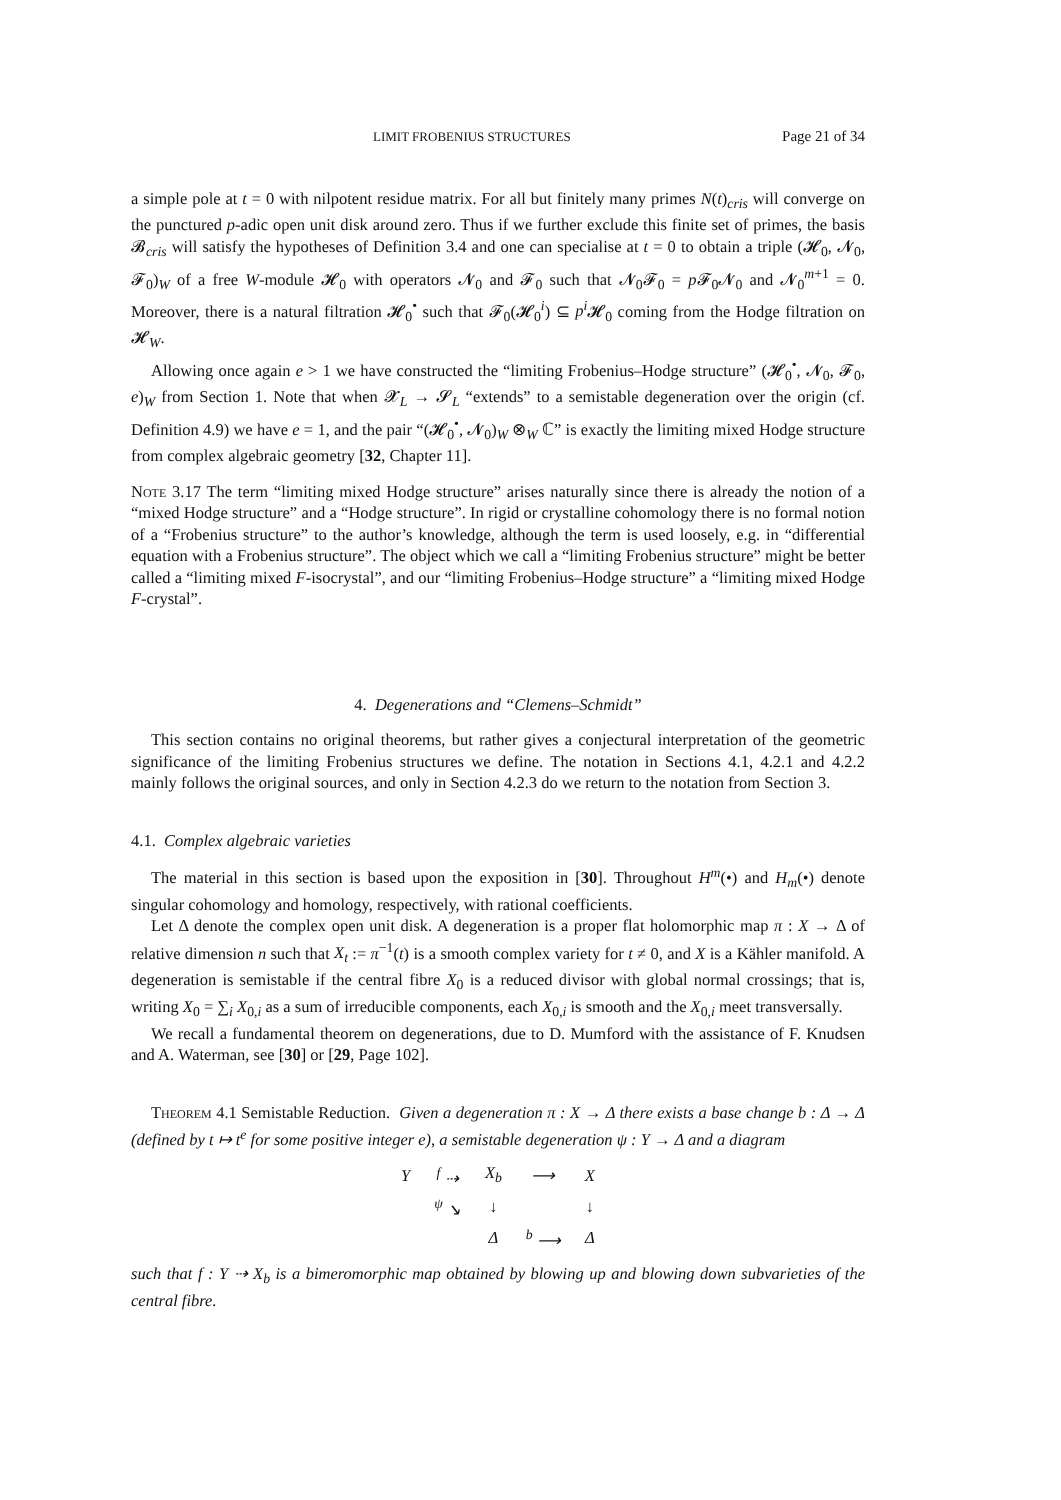LIMIT FROBENIUS STRUCTURES Page 21 of 34
a simple pole at t = 0 with nilpotent residue matrix. For all but finitely many primes N(t)<sub>cris</sub> will converge on the punctured p-adic open unit disk around zero. Thus if we further exclude this finite set of primes, the basis 𝓑<sub>cris</sub> will satisfy the hypotheses of Definition 3.4 and one can specialise at t = 0 to obtain a triple (𝓗<sub>0</sub>, 𝓝<sub>0</sub>, 𝓕<sub>0</sub>)<sub>W</sub> of a free W-module 𝓗<sub>0</sub> with operators 𝓝<sub>0</sub> and 𝓕<sub>0</sub> such that 𝓝<sub>0</sub>𝓕<sub>0</sub> = p 𝓕<sub>0</sub>𝓝<sub>0</sub> and 𝓝<sub>0</sub><sup>m+1</sup> = 0. Moreover, there is a natural filtration 𝓗<sub>0</sub><sup>•</sup> such that 𝓕<sub>0</sub>(𝓗<sub>0</sub><sup>i</sup>) ⊆ p<sup>i</sup> 𝓗<sub>0</sub> coming from the Hodge filtration on 𝓗<sub>W</sub>.
Allowing once again e > 1 we have constructed the “limiting Frobenius–Hodge structure” (𝓗<sub>0</sub><sup>•</sup>, 𝓝<sub>0</sub>, 𝓕<sub>0</sub>, e)<sub>W</sub> from Section 1. Note that when 𝓧<sub>L</sub> → 𝓢<sub>L</sub> “extends” to a semistable degeneration over the origin (cf. Definition 4.9) we have e = 1, and the pair “(𝓗<sub>0</sub><sup>•</sup>, 𝓝<sub>0</sub>)<sub>W</sub> ⊗<sub>W</sub> ℂ” is exactly the limiting mixed Hodge structure from complex algebraic geometry [32, Chapter 11].
Note 3.17 The term “limiting mixed Hodge structure” arises naturally since there is already the notion of a “mixed Hodge structure” and a “Hodge structure”. In rigid or crystalline cohomology there is no formal notion of a “Frobenius structure” to the author’s knowledge, although the term is used loosely, e.g. in “differential equation with a Frobenius structure”. The object which we call a “limiting Frobenius structure” might be better called a “limiting mixed F-isocrystal”, and our “limiting Frobenius–Hodge structure” a “limiting mixed Hodge F-crystal”.
4. Degenerations and “Clemens–Schmidt”
This section contains no original theorems, but rather gives a conjectural interpretation of the geometric significance of the limiting Frobenius structures we define. The notation in Sections 4.1, 4.2.1 and 4.2.2 mainly follows the original sources, and only in Section 4.2.3 do we return to the notation from Section 3.
4.1. Complex algebraic varieties
The material in this section is based upon the exposition in [30]. Throughout H<sup>m</sup>(•) and H<sub>m</sub>(•) denote singular cohomology and homology, respectively, with rational coefficients.
Let Δ denote the complex open unit disk. A degeneration is a proper flat holomorphic map π : X → Δ of relative dimension n such that X<sub>t</sub> := π<sup>−1</sup>(t) is a smooth complex variety for t ≠ 0, and X is a Kähler manifold. A degeneration is semistable if the central fibre X<sub>0</sub> is a reduced divisor with global normal crossings; that is, writing X<sub>0</sub> = ∑<sub>i</sub> X<sub>0,i</sub> as a sum of irreducible components, each X<sub>0,i</sub> is smooth and the X<sub>0,i</sub> meet transversally.
We recall a fundamental theorem on degenerations, due to D. Mumford with the assistance of F. Knudsen and A. Waterman, see [30] or [29, Page 102].
Theorem 4.1 Semistable Reduction. Given a degeneration π : X → Δ there exists a base change b : Δ → Δ (defined by t ↦ t<sup>e</sup> for some positive integer e), a semistable degeneration ψ : Y → Δ and a diagram
| Y | <sup>f</sup> ⇢ | X<sub>b</sub> | ⟶ | X |
| | <sup>ψ</sup> ↘ | ↓ | | ↓ |
| | | Δ | <sup>b</sup> ⟶ | Δ |
such that f : Y ⇢ X<sub>b</sub> is a bimeromorphic map obtained by blowing up and blowing down subvarieties of the central fibre.